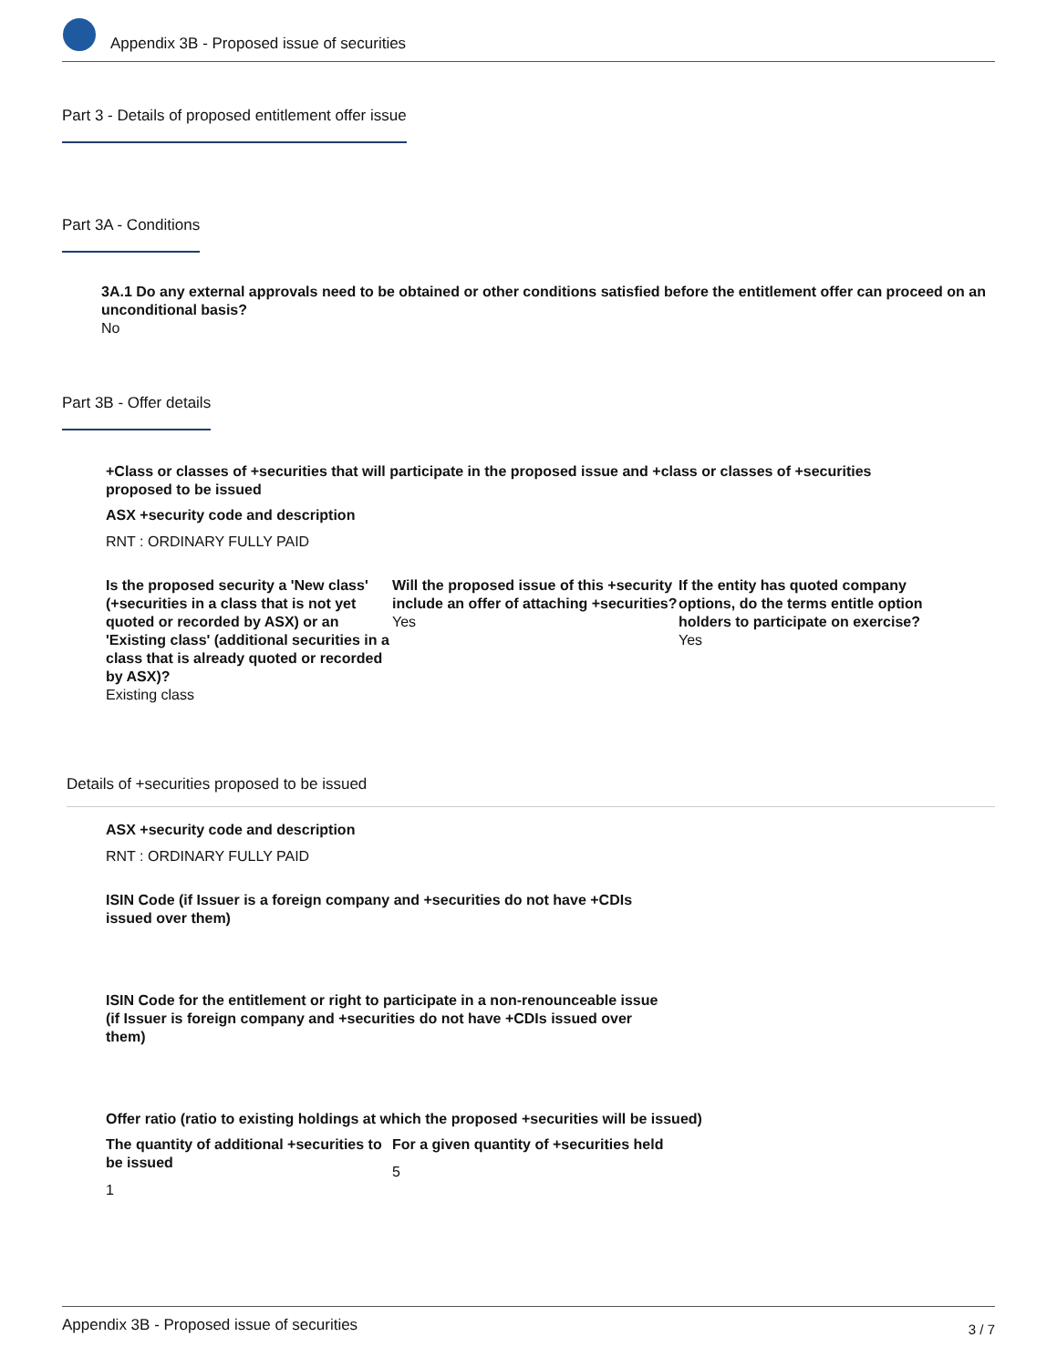Appendix 3B - Proposed issue of securities
Part 3 - Details of proposed entitlement offer issue
Part 3A - Conditions
3A.1 Do any external approvals need to be obtained or other conditions satisfied before the entitlement offer can proceed on an unconditional basis?
No
Part 3B - Offer details
+Class or classes of +securities that will participate in the proposed issue and +class or classes of +securities proposed to be issued
ASX +security code and description
RNT : ORDINARY FULLY PAID
Is the proposed security a 'New class' (+securities in a class that is not yet quoted or recorded by ASX) or an 'Existing class' (additional securities in a class that is already quoted or recorded by ASX)?
Existing class
Will the proposed issue of this +security include an offer of attaching +securities?
Yes
If the entity has quoted company options, do the terms entitle option holders to participate on exercise?
Yes
Details of +securities proposed to be issued
ASX +security code and description
RNT : ORDINARY FULLY PAID
ISIN Code (if Issuer is a foreign company and +securities do not have +CDIs issued over them)
ISIN Code for the entitlement or right to participate in a non-renounceable issue (if Issuer is foreign company and +securities do not have +CDIs issued over them)
Offer ratio (ratio to existing holdings at which the proposed +securities will be issued)
The quantity of additional +securities to be issued
1
For a given quantity of +securities held
5
Appendix 3B - Proposed issue of securities 3 / 7